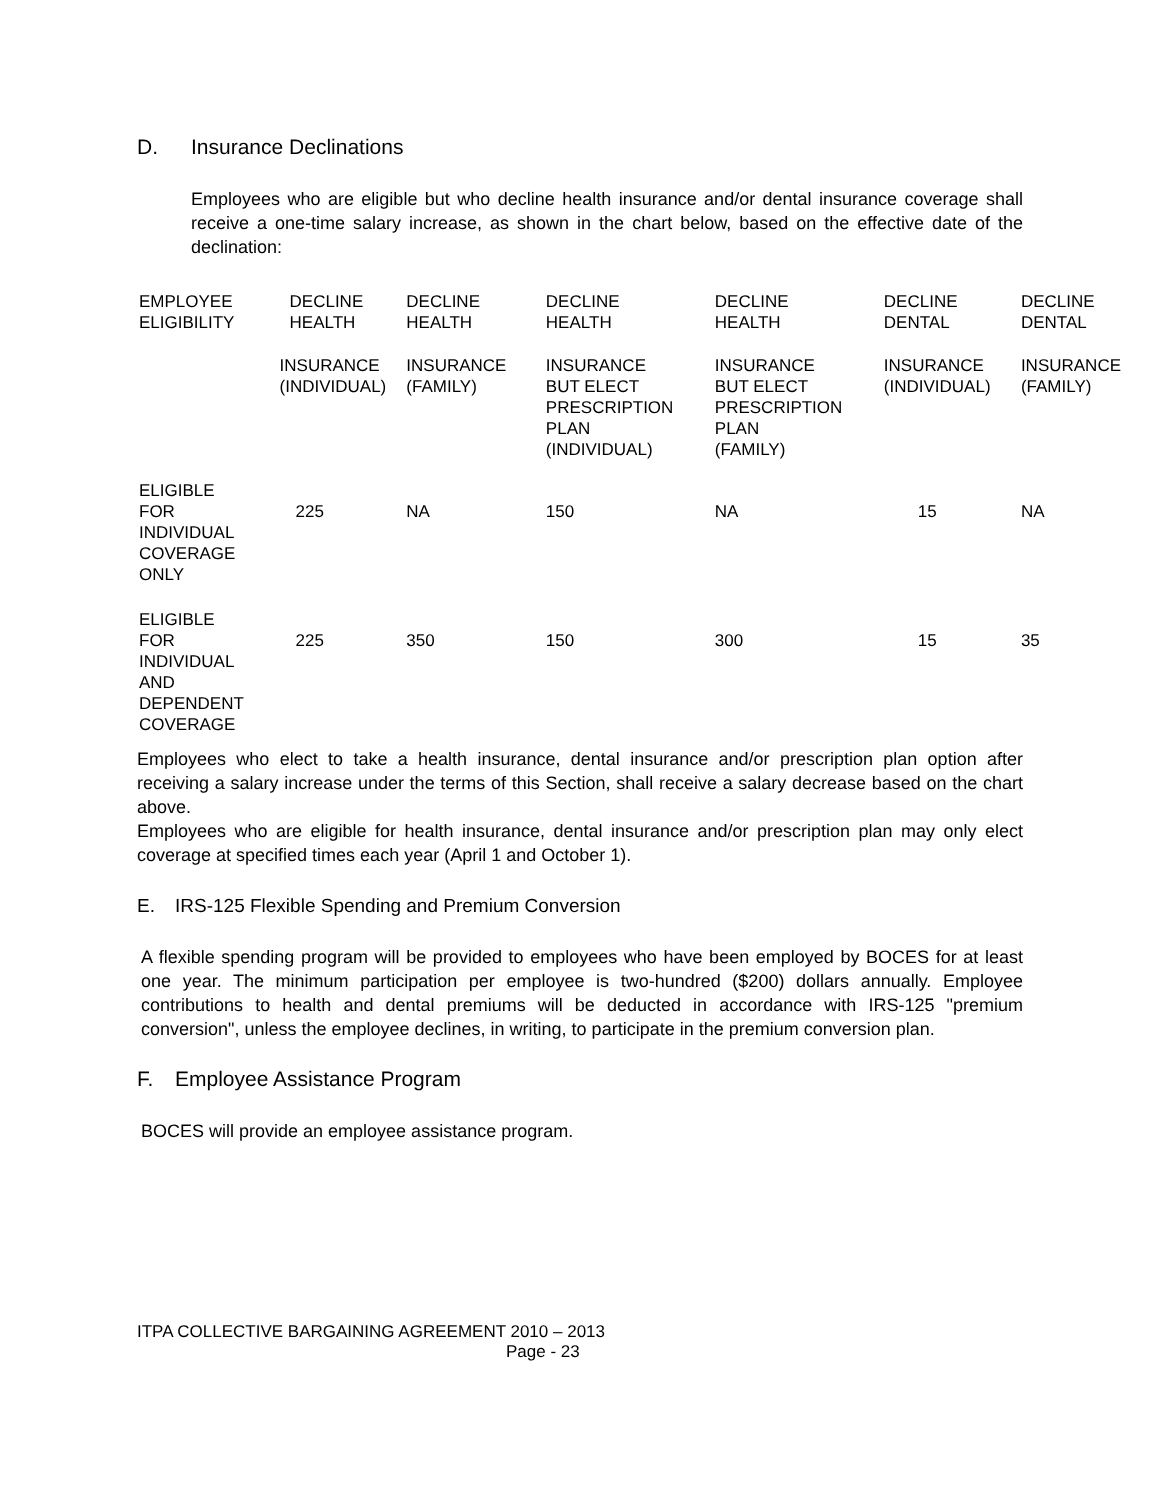D. Insurance Declinations
Employees who are eligible but who decline health insurance and/or dental insurance coverage shall receive a one-time salary increase, as shown in the chart below, based on the effective date of the declination:
| EMPLOYEE ELIGIBILITY | DECLINE HEALTH | DECLINE HEALTH | DECLINE HEALTH | DECLINE HEALTH | DECLINE DENTAL | DECLINE DENTAL |
| --- | --- | --- | --- | --- | --- | --- |
| | INSURANCE (INDIVIDUAL) | INSURANCE (FAMILY) | INSURANCE BUT ELECT PRESCRIPTION PLAN (INDIVIDUAL) | INSURANCE BUT ELECT PRESCRIPTION PLAN (FAMILY) | INSURANCE (INDIVIDUAL) | INSURANCE (FAMILY) |
| ELIGIBLE FOR INDIVIDUAL COVERAGE ONLY | 225 | NA | 150 | NA | 15 | NA |
| ELIGIBLE FOR INDIVIDUAL AND DEPENDENT COVERAGE | 225 | 350 | 150 | 300 | 15 | 35 |
Employees who elect to take a health insurance, dental insurance and/or prescription plan option after receiving a salary increase under the terms of this Section, shall receive a salary decrease based on the chart above.
Employees who are eligible for health insurance, dental insurance and/or prescription plan may only elect coverage at specified times each year (April 1 and October 1).
E. IRS-125 Flexible Spending and Premium Conversion
A flexible spending program will be provided to employees who have been employed by BOCES for at least one year. The minimum participation per employee is two-hundred ($200) dollars annually. Employee contributions to health and dental premiums will be deducted in accordance with IRS-125 "premium conversion", unless the employee declines, in writing, to participate in the premium conversion plan.
F. Employee Assistance Program
BOCES will provide an employee assistance program.
ITPA COLLECTIVE BARGAINING AGREEMENT 2010 – 2013
Page - 23